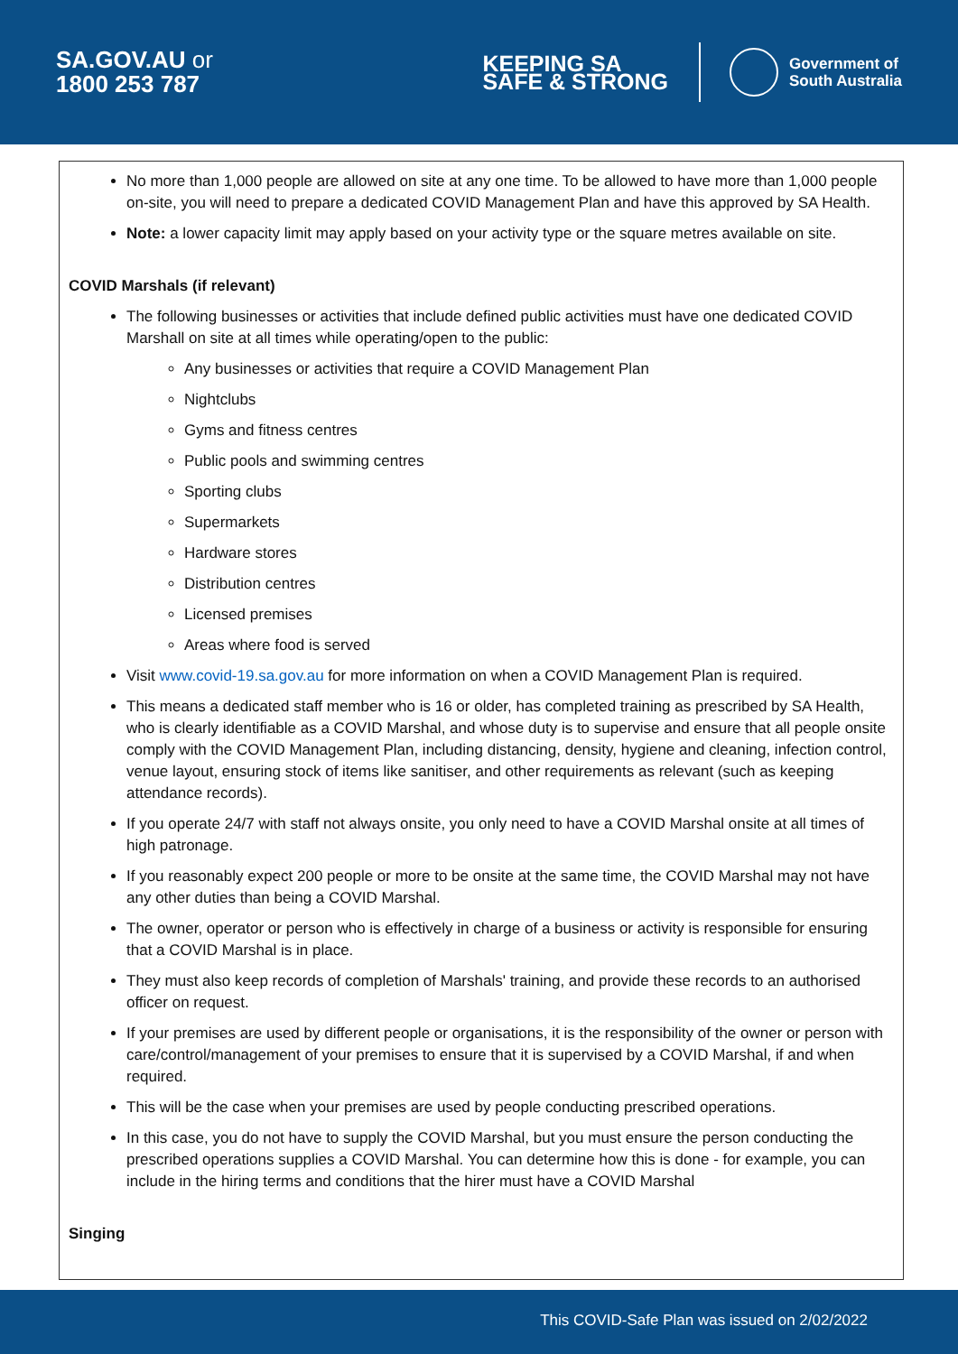SA.GOV.AU or
1800 253 787
KEEPING SA
SAFE & STRONG
Government of
South Australia
No more than 1,000 people are allowed on site at any one time. To be allowed to have more than 1,000 people on-site, you will need to prepare a dedicated COVID Management Plan and have this approved by SA Health.
Note: a lower capacity limit may apply based on your activity type or the square metres available on site.
COVID Marshals (if relevant)
The following businesses or activities that include defined public activities must have one dedicated COVID Marshall on site at all times while operating/open to the public:
Any businesses or activities that require a COVID Management Plan
Nightclubs
Gyms and fitness centres
Public pools and swimming centres
Sporting clubs
Supermarkets
Hardware stores
Distribution centres
Licensed premises
Areas where food is served
Visit www.covid-19.sa.gov.au for more information on when a COVID Management Plan is required.
This means a dedicated staff member who is 16 or older, has completed training as prescribed by SA Health, who is clearly identifiable as a COVID Marshal, and whose duty is to supervise and ensure that all people onsite comply with the COVID Management Plan, including distancing, density, hygiene and cleaning, infection control, venue layout, ensuring stock of items like sanitiser, and other requirements as relevant (such as keeping attendance records).
If you operate 24/7 with staff not always onsite, you only need to have a COVID Marshal onsite at all times of high patronage.
If you reasonably expect 200 people or more to be onsite at the same time, the COVID Marshal may not have any other duties than being a COVID Marshal.
The owner, operator or person who is effectively in charge of a business or activity is responsible for ensuring that a COVID Marshal is in place.
They must also keep records of completion of Marshals' training, and provide these records to an authorised officer on request.
If your premises are used by different people or organisations, it is the responsibility of the owner or person with care/control/management of your premises to ensure that it is supervised by a COVID Marshal, if and when required.
This will be the case when your premises are used by people conducting prescribed operations.
In this case, you do not have to supply the COVID Marshal, but you must ensure the person conducting the prescribed operations supplies a COVID Marshal. You can determine how this is done - for example, you can include in the hiring terms and conditions that the hirer must have a COVID Marshal
Singing
This COVID-Safe Plan was issued on 2/02/2022